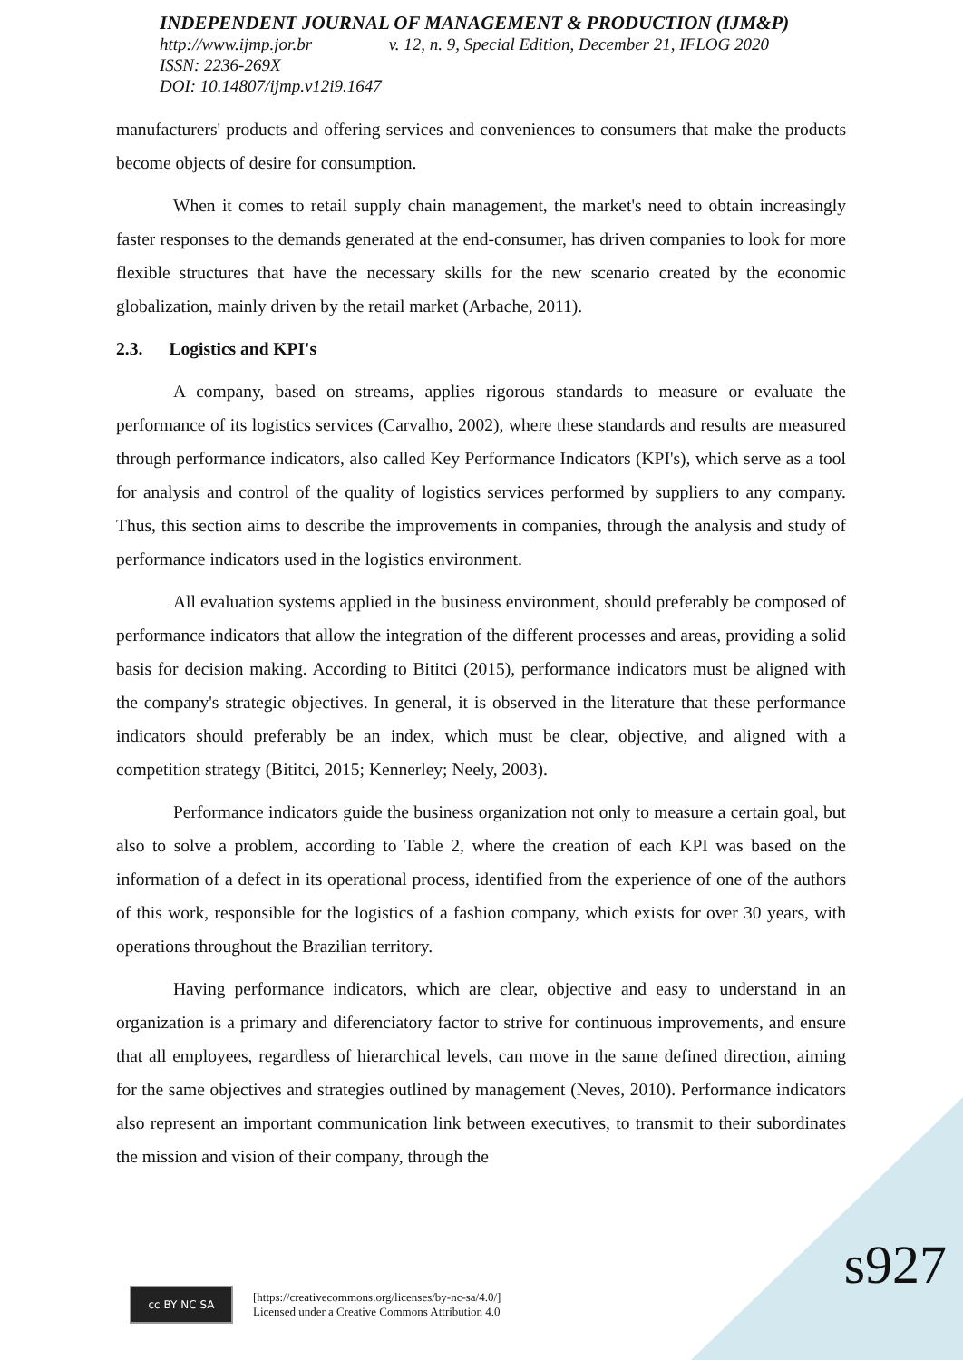INDEPENDENT JOURNAL OF MANAGEMENT & PRODUCTION (IJM&P)
http://www.ijmp.jor.br v. 12, n. 9, Special Edition, December 21, IFLOG 2020
ISSN: 2236-269X
DOI: 10.14807/ijmp.v12i9.1647
manufacturers' products and offering services and conveniences to consumers that make the products become objects of desire for consumption.
When it comes to retail supply chain management, the market's need to obtain increasingly faster responses to the demands generated at the end-consumer, has driven companies to look for more flexible structures that have the necessary skills for the new scenario created by the economic globalization, mainly driven by the retail market (Arbache, 2011).
2.3. Logistics and KPI's
A company, based on streams, applies rigorous standards to measure or evaluate the performance of its logistics services (Carvalho, 2002), where these standards and results are measured through performance indicators, also called Key Performance Indicators (KPI's), which serve as a tool for analysis and control of the quality of logistics services performed by suppliers to any company. Thus, this section aims to describe the improvements in companies, through the analysis and study of performance indicators used in the logistics environment.
All evaluation systems applied in the business environment, should preferably be composed of performance indicators that allow the integration of the different processes and areas, providing a solid basis for decision making. According to Bititci (2015), performance indicators must be aligned with the company's strategic objectives. In general, it is observed in the literature that these performance indicators should preferably be an index, which must be clear, objective, and aligned with a competition strategy (Bititci, 2015; Kennerley; Neely, 2003).
Performance indicators guide the business organization not only to measure a certain goal, but also to solve a problem, according to Table 2, where the creation of each KPI was based on the information of a defect in its operational process, identified from the experience of one of the authors of this work, responsible for the logistics of a fashion company, which exists for over 30 years, with operations throughout the Brazilian territory.
Having performance indicators, which are clear, objective and easy to understand in an organization is a primary and diferenciatory factor to strive for continuous improvements, and ensure that all employees, regardless of hierarchical levels, can move in the same defined direction, aiming for the same objectives and strategies outlined by management (Neves, 2010). Performance indicators also represent an important communication link between executives, to transmit to their subordinates the mission and vision of their company, through the
cc BY NC SA
[https://creativecommons.org/licenses/by-nc-sa/4.0/]
Licensed under a Creative Commons Attribution 4.0
s927